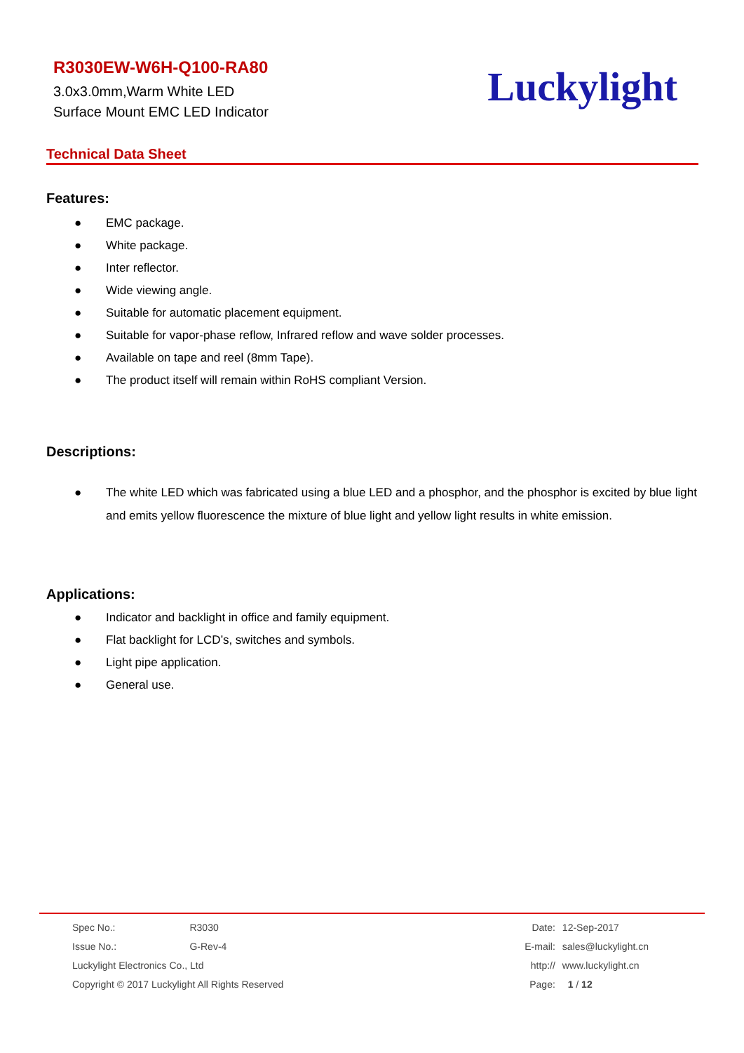R3030EW-W6H-Q100-RA80
3.0x3.0mm,Warm White LED
Surface Mount EMC LED Indicator
Luckylight
Technical Data Sheet
Features:
● EMC package.
● White package.
● Inter reflector.
● Wide viewing angle.
● Suitable for automatic placement equipment.
● Suitable for vapor-phase reflow, Infrared reflow and wave solder processes.
● Available on tape and reel (8mm Tape).
● The product itself will remain within RoHS compliant Version.
Descriptions:
● The white LED which was fabricated using a blue LED and a phosphor, and the phosphor is excited by blue light and emits yellow fluorescence the mixture of blue light and yellow light results in white emission.
Applications:
● Indicator and backlight in office and family equipment.
● Flat backlight for LCD’s, switches and symbols.
● Light pipe application.
● General use.
| Spec No.: | R3030 |
| Issue No.: | G-Rev-4 |
| Luckylight Electronics Co., Ltd | |
| Copyright © 2017 Luckylight All Rights Reserved | |
| Date: | 12-Sep-2017 |
| E-mail: | sales@luckylight.cn |
| http:// | www.luckylight.cn |
| Page: | 1 / 12 |